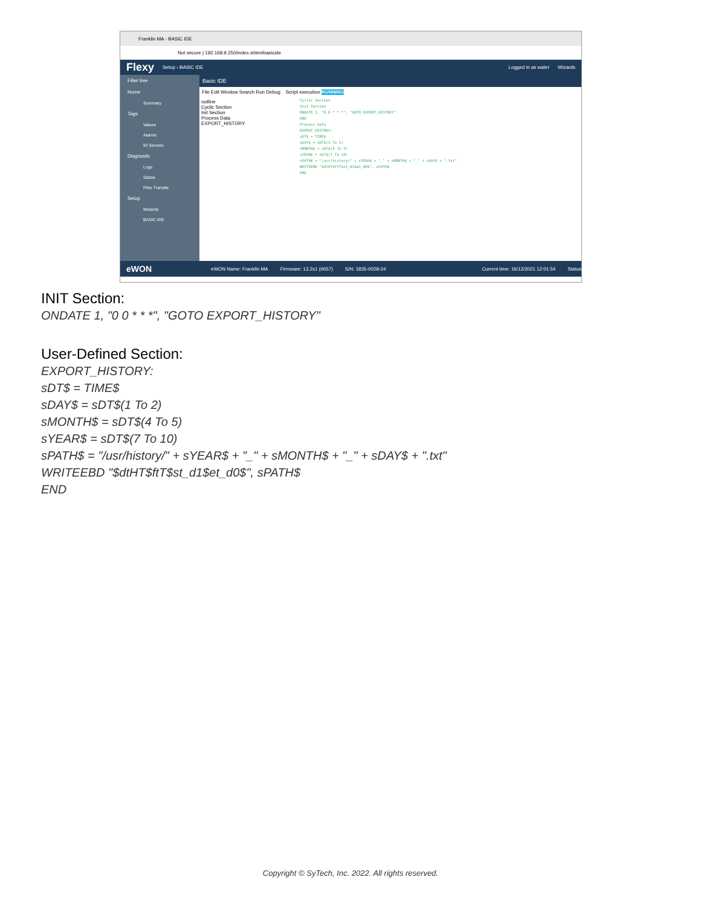Franklin MA - BASIC IDE
Not secure | 192.168.9.250/index.shtm#basicide
Flexy Setup › BASIC IDE Logged in as water Wizards
Filter tree
Home
Summary
Tags
Values
Alarms
IO Servers
Diagnostic
Logs
Status
Files Transfer
Setup
Wizards
BASIC IDE
Basic IDE
File Edit Window Search Run Debug Script execution RUNNING
outline
Cyclic Section
Init Section
Process Data
EXPORT_HISTORY
Cyclic Section Init Section ONDATE 1, "0 0 * * *", "GOTO EXPORT_HISTORY" END Process Data EXPORT_HISTORY: sDT$ = TIME$ sDAY$ = sDT$(1 To 2) sMONTH$ = sDT$(4 To 5) sYEAR$ = sDT$(7 To 10) sPATH$ = "/usr/history/" + sYEAR$ + "_" + sMONTH$ + "_" + sDAY$ + ".txt" WRITEEBD "$dtHT$ftT$st_d1$et_d0$", sPATH$ END
eWON eWON Name: Franklin MA Firmware: 13.2s1 (#657) S/N: 1835-0028-24 Current time: 16/12/2021 12:01:54 Status
INIT Section:
ONDATE 1, "0 0 * * *", "GOTO EXPORT_HISTORY"
User-Defined Section:
EXPORT_HISTORY:
sDT$ = TIME$
sDAY$ = sDT$(1 To 2)
sMONTH$ = sDT$(4 To 5)
sYEAR$ = sDT$(7 To 10)
sPATH$ = "/usr/history/" + sYEAR$ + "_" + sMONTH$ + "_" + sDAY$ + ".txt"
WRITEEBD "$dtHT$ftT$st_d1$et_d0$", sPATH$
END
Copyright © SyTech, Inc. 2022. All rights reserved.